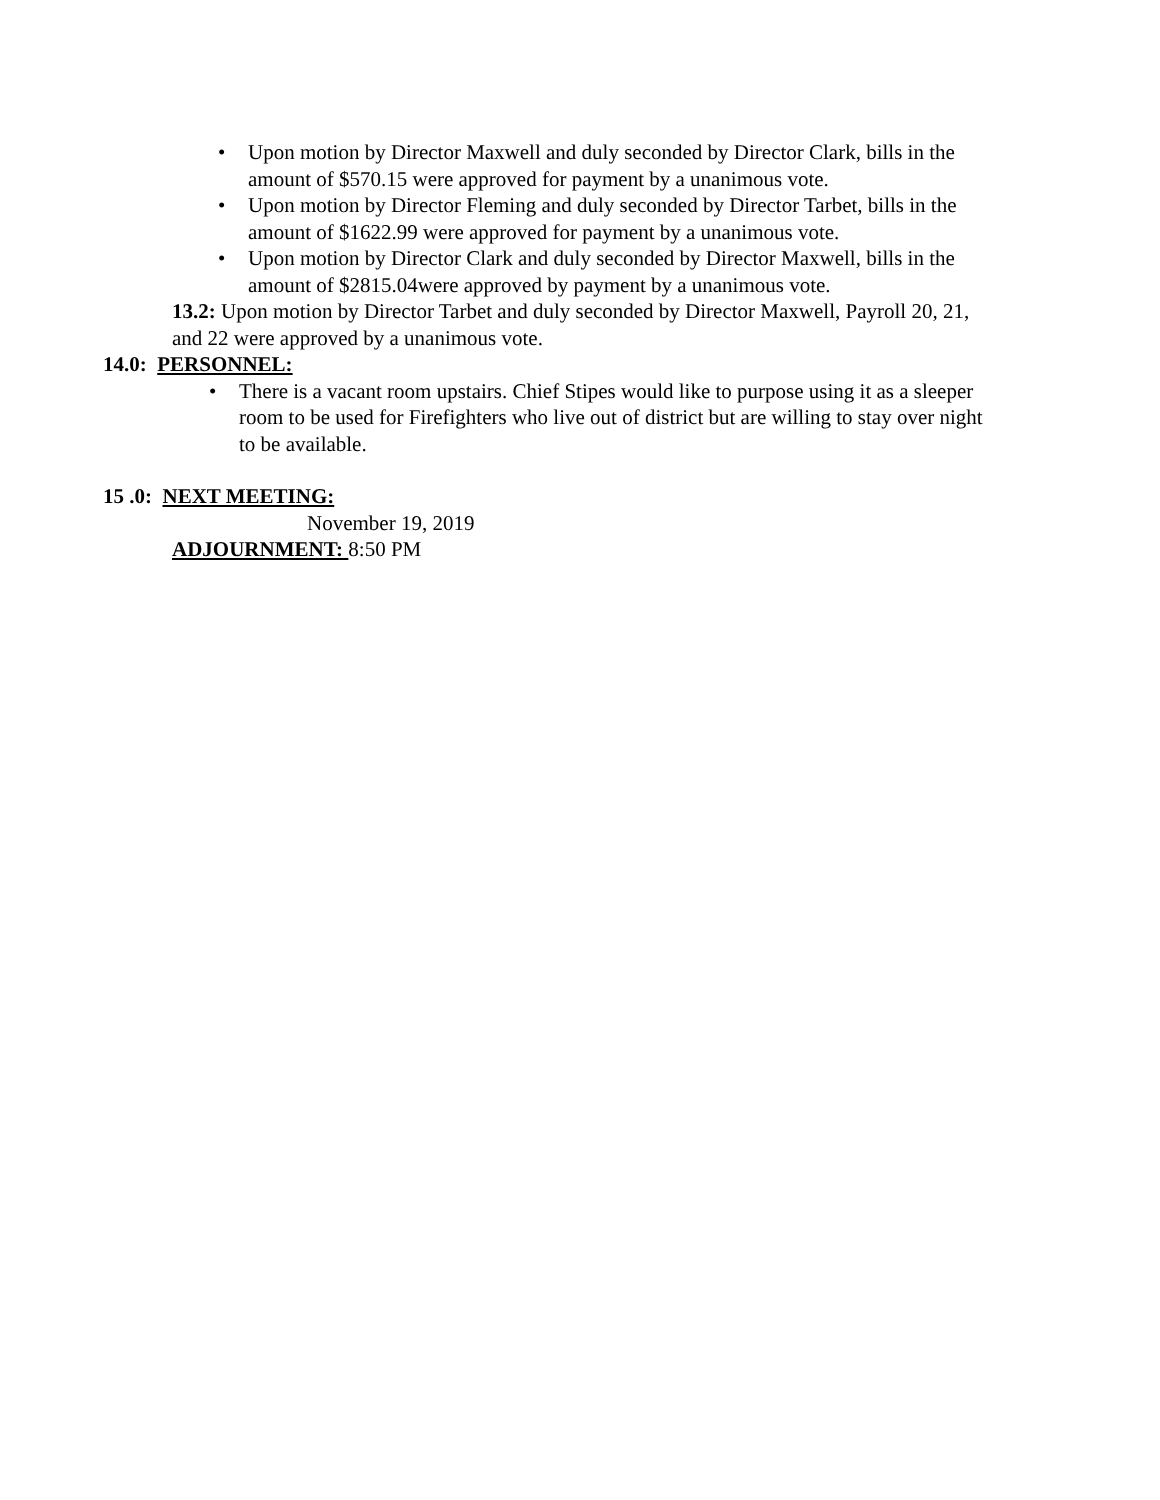• Upon motion by Director Maxwell and duly seconded by Director Clark, bills in the amount of $570.15 were approved for payment by a unanimous vote.
• Upon motion by Director Fleming and duly seconded by Director Tarbet, bills in the amount of $1622.99 were approved for payment by a unanimous vote.
• Upon motion by Director Clark and duly seconded by Director Maxwell, bills in the amount of $2815.04were approved by payment by a unanimous vote.
13.2: Upon motion by Director Tarbet and duly seconded by Director Maxwell, Payroll 20, 21, and 22 were approved by a unanimous vote.
14.0: PERSONNEL:
• There is a vacant room upstairs. Chief Stipes would like to purpose using it as a sleeper room to be used for Firefighters who live out of district but are willing to stay over night to be available.
15 .0: NEXT MEETING:
November 19, 2019
ADJOURNMENT: 8:50 PM